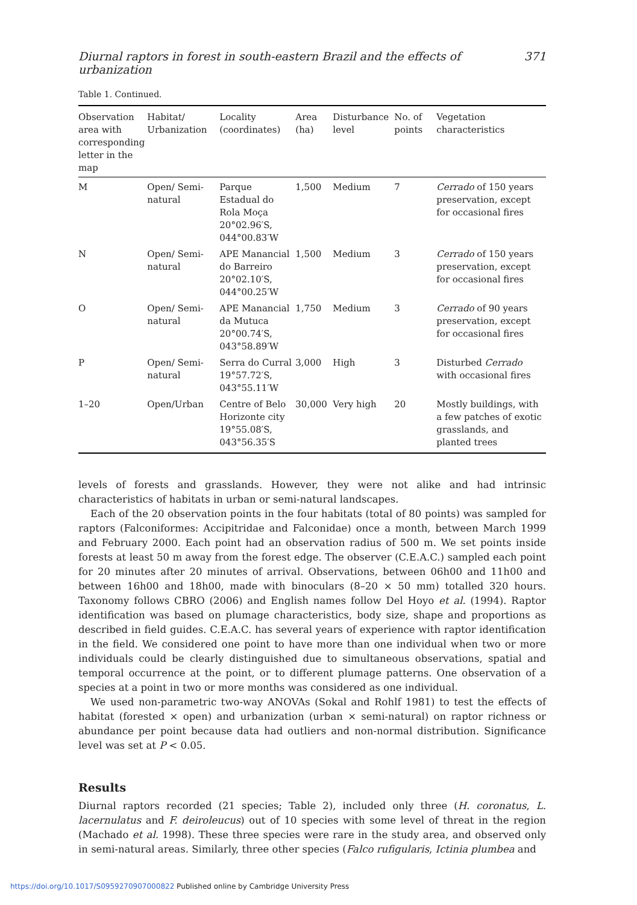Diurnal raptors in forest in south-eastern Brazil and the effects of urbanization 371
Table 1. Continued.
| Observation area with corresponding letter in the map | Habitat/ Urbanization | Locality (coordinates) | Area (ha) | Disturbance level | No. of points | Vegetation characteristics |
| --- | --- | --- | --- | --- | --- | --- |
| M | Open/ Semi-natural | Parque Estadual do Rola Moça 20°02.96′S, 044°00.83′W | 1,500 | Medium | 7 | Cerrado of 150 years preservation, except for occasional fires |
| N | Open/ Semi-natural | APE Manancial do Barreiro 20°02.10′S, 044°00.25′W | 1,500 | Medium | 3 | Cerrado of 150 years preservation, except for occasional fires |
| O | Open/ Semi-natural | APE Manancial da Mutuca 20°00.74′S, 043°58.89′W | 1,750 | Medium | 3 | Cerrado of 90 years preservation, except for occasional fires |
| P | Open/ Semi-natural | Serra do Curral 19°57.72′S, 043°55.11′W | 3,000 | High | 3 | Disturbed Cerrado with occasional fires |
| 1–20 | Open/Urban | Centre of Belo Horizonte city 19°55.08′S, 043°56.35′S | 30,000 | Very high | 20 | Mostly buildings, with a few patches of exotic grasslands, and planted trees |
levels of forests and grasslands. However, they were not alike and had intrinsic characteristics of habitats in urban or semi-natural landscapes.
Each of the 20 observation points in the four habitats (total of 80 points) was sampled for raptors (Falconiformes: Accipitridae and Falconidae) once a month, between March 1999 and February 2000. Each point had an observation radius of 500 m. We set points inside forests at least 50 m away from the forest edge. The observer (C.E.A.C.) sampled each point for 20 minutes after 20 minutes of arrival. Observations, between 06h00 and 11h00 and between 16h00 and 18h00, made with binoculars (8–20 × 50 mm) totalled 320 hours. Taxonomy follows CBRO (2006) and English names follow Del Hoyo et al. (1994). Raptor identification was based on plumage characteristics, body size, shape and proportions as described in field guides. C.E.A.C. has several years of experience with raptor identification in the field. We considered one point to have more than one individual when two or more individuals could be clearly distinguished due to simultaneous observations, spatial and temporal occurrence at the point, or to different plumage patterns. One observation of a species at a point in two or more months was considered as one individual.
We used non-parametric two-way ANOVAs (Sokal and Rohlf 1981) to test the effects of habitat (forested × open) and urbanization (urban × semi-natural) on raptor richness or abundance per point because data had outliers and non-normal distribution. Significance level was set at P < 0.05.
Results
Diurnal raptors recorded (21 species; Table 2), included only three (H. coronatus, L. lacernulatus and F. deiroleucus) out of 10 species with some level of threat in the region (Machado et al. 1998). These three species were rare in the study area, and observed only in semi-natural areas. Similarly, three other species (Falco rufigularis, Ictinia plumbea and
https://doi.org/10.1017/S0959270907000822 Published online by Cambridge University Press